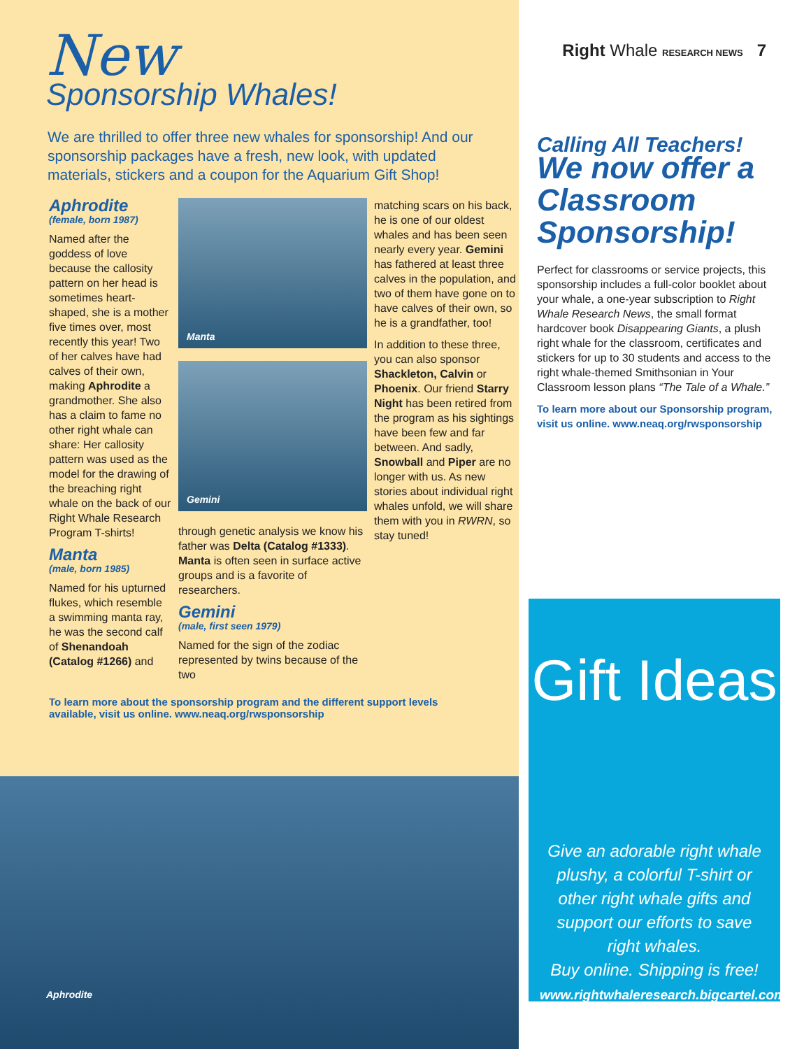New
Sponsorship Whales!
We are thrilled to offer three new whales for sponsorship! And our sponsorship packages have a fresh, new look, with updated materials, stickers and a coupon for the Aquarium Gift Shop!
Aphrodite
(female, born 1987)
Named after the goddess of love because the callosity pattern on her head is sometimes heart-shaped, she is a mother five times over, most recently this year! Two of her calves have had calves of their own, making Aphrodite a grandmother. She also has a claim to fame no other right whale can share: Her callosity pattern was used as the model for the drawing of the breaching right whale on the back of our Right Whale Research Program T-shirts!
Manta
(male, born 1985)
Named for his upturned flukes, which resemble a swimming manta ray, he was the second calf of Shenandoah (Catalog #1266) and
Manta
Gemini
through genetic analysis we know his father was Delta (Catalog #1333). Manta is often seen in surface active groups and is a favorite of researchers.
Gemini
(male, first seen 1979)
Named for the sign of the zodiac represented by twins because of the two
matching scars on his back, he is one of our oldest whales and has been seen nearly every year. Gemini has fathered at least three calves in the population, and two of them have gone on to have calves of their own, so he is a grandfather, too!
In addition to these three, you can also sponsor Shackleton, Calvin or Phoenix. Our friend Starry Night has been retired from the program as his sightings have been few and far between. And sadly, Snowball and Piper are no longer with us. As new stories about individual right whales unfold, we will share them with you in RWRN, so stay tuned!
To learn more about the sponsorship program and the different support levels available, visit us online. www.neaq.org/rwsponsorship
Aphrodite
Right Whale RESEARCH NEWS 7
Calling All Teachers!
We now offer a Classroom Sponsorship!
Perfect for classrooms or service projects, this sponsorship includes a full-color booklet about your whale, a one-year subscription to Right Whale Research News, the small format hardcover book Disappearing Giants, a plush right whale for the classroom, certificates and stickers for up to 30 students and access to the right whale-themed Smithsonian in Your Classroom lesson plans “The Tale of a Whale.”
To learn more about our Sponsorship program, visit us online. www.neaq.org/rwsponsorship
Gift Ideas
Give an adorable right whale plushy, a colorful T-shirt or other right whale gifts and support our efforts to save right whales.
Buy online. Shipping is free!
www.rightwhaleresearch.bigcartel.com